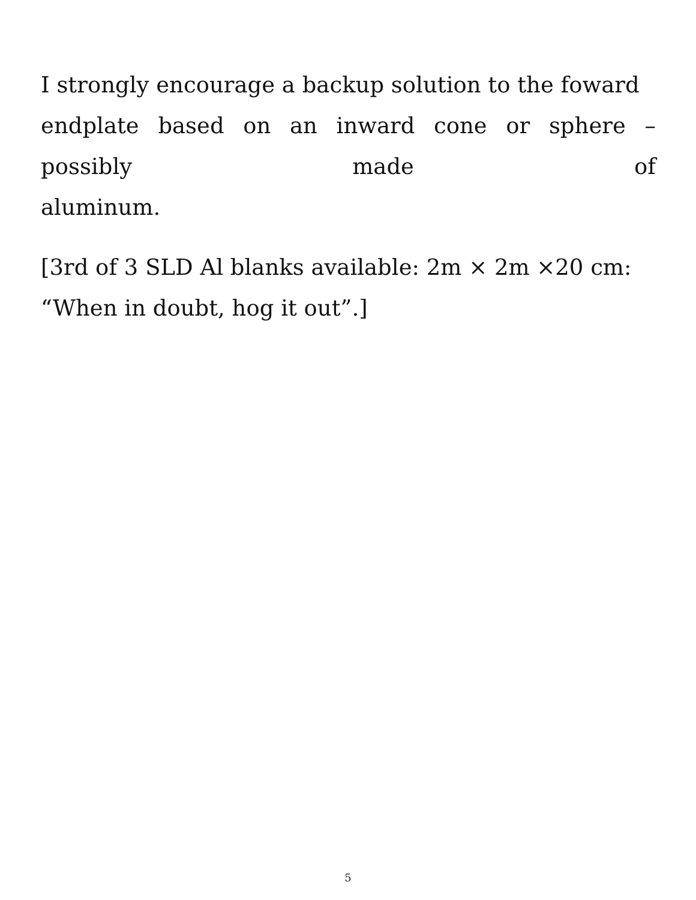I strongly encourage a backup solution to the foward
endplate based on an inward cone or sphere – possibly made of
aluminum.
[3rd of 3 SLD Al blanks available: 2m × 2m ×20 cm:
“When in doubt, hog it out”.]
5